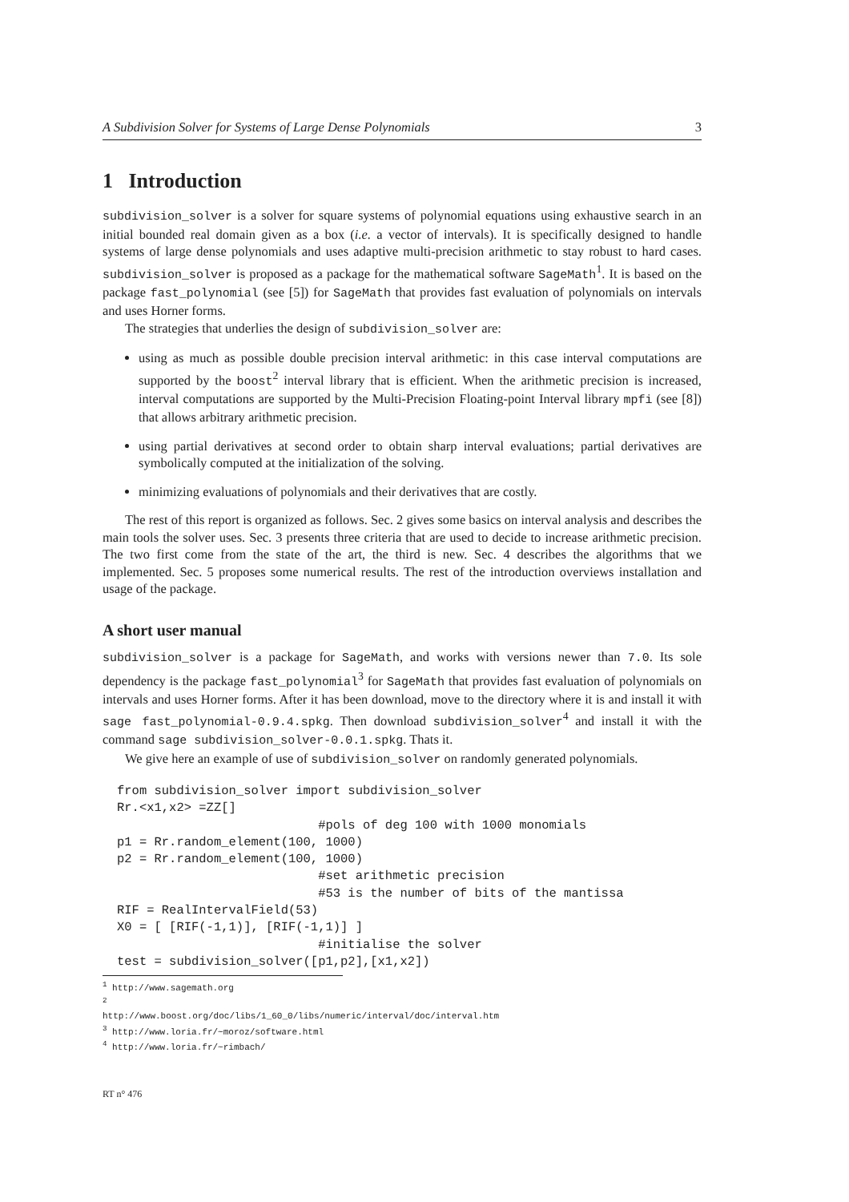A Subdivision Solver for Systems of Large Dense Polynomials 3
1 Introduction
subdivision_solver is a solver for square systems of polynomial equations using exhaustive search in an initial bounded real domain given as a box (i.e. a vector of intervals). It is specifically designed to handle systems of large dense polynomials and uses adaptive multi-precision arithmetic to stay robust to hard cases. subdivision_solver is proposed as a package for the mathematical software SageMath<sup>1</sup>. It is based on the package fast_polynomial (see [5]) for SageMath that provides fast evaluation of polynomials on intervals and uses Horner forms.
The strategies that underlies the design of subdivision_solver are:
using as much as possible double precision interval arithmetic: in this case interval computations are supported by the boost<sup>2</sup> interval library that is efficient. When the arithmetic precision is increased, interval computations are supported by the Multi-Precision Floating-point Interval library mpfi (see [8]) that allows arbitrary arithmetic precision.
using partial derivatives at second order to obtain sharp interval evaluations; partial derivatives are symbolically computed at the initialization of the solving.
minimizing evaluations of polynomials and their derivatives that are costly.
The rest of this report is organized as follows. Sec. 2 gives some basics on interval analysis and describes the main tools the solver uses. Sec. 3 presents three criteria that are used to decide to increase arithmetic precision. The two first come from the state of the art, the third is new. Sec. 4 describes the algorithms that we implemented. Sec. 5 proposes some numerical results. The rest of the introduction overviews installation and usage of the package.
A short user manual
subdivision_solver is a package for SageMath, and works with versions newer than 7.0. Its sole dependency is the package fast_polynomial<sup>3</sup> for SageMath that provides fast evaluation of polynomials on intervals and uses Horner forms. After it has been download, move to the directory where it is and install it with sage fast_polynomial-0.9.4.spkg. Then download subdivision_solver<sup>4</sup> and install it with the command sage subdivision_solver-0.0.1.spkg. Thats it.
We give here an example of use of subdivision_solver on randomly generated polynomials.
from subdivision_solver import subdivision_solver
Rr.<x1,x2> =ZZ[]
                           #pols of deg 100 with 1000 monomials
p1 = Rr.random_element(100, 1000)
p2 = Rr.random_element(100, 1000)
                           #set arithmetic precision
                           #53 is the number of bits of the mantissa
RIF = RealIntervalField(53)
X0 = [ [RIF(-1,1)], [RIF(-1,1)] ]
                           #initialise the solver
test = subdivision_solver([p1,p2],[x1,x2])
<sup>1</sup> http://www.sagemath.org
<sup>2</sup> http://www.boost.org/doc/libs/1_60_0/libs/numeric/interval/doc/interval.htm
<sup>3</sup> http://www.loria.fr/~moroz/software.html
<sup>4</sup> http://www.loria.fr/~rimbach/
RT n° 476